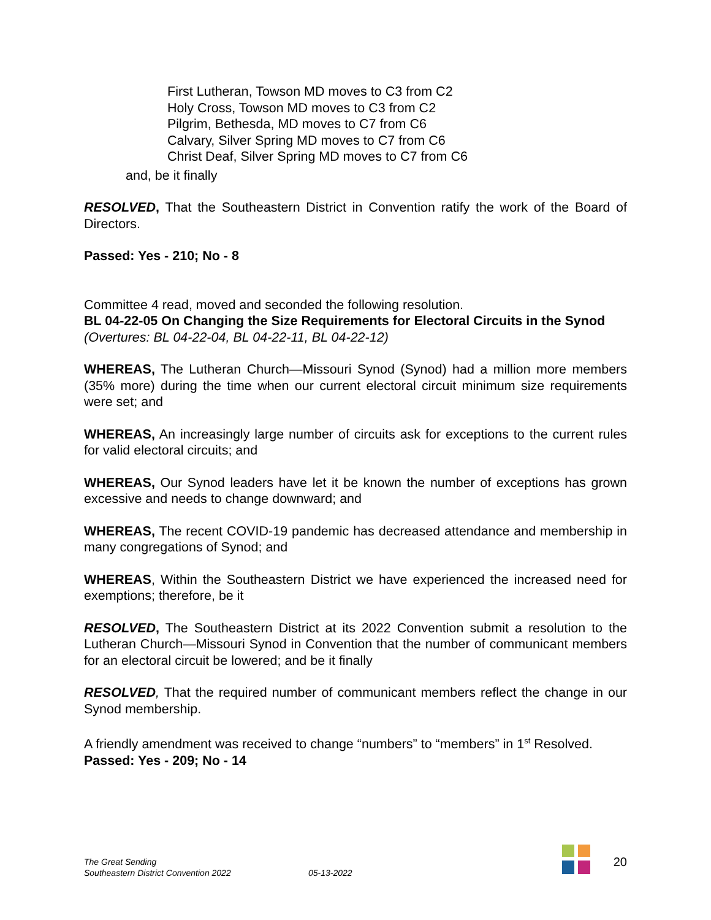First Lutheran, Towson MD moves to C3 from C2
Holy Cross, Towson MD moves to C3 from C2
Pilgrim, Bethesda, MD moves to C7 from C6
Calvary, Silver Spring MD moves to C7 from C6
Christ Deaf, Silver Spring MD moves to C7 from C6
and, be it finally
RESOLVED, That the Southeastern District in Convention ratify the work of the Board of Directors.
Passed: Yes - 210; No - 8
Committee 4 read, moved and seconded the following resolution.
BL 04-22-05 On Changing the Size Requirements for Electoral Circuits in the Synod
(Overtures: BL 04-22-04, BL 04-22-11, BL 04-22-12)
WHEREAS, The Lutheran Church—Missouri Synod (Synod) had a million more members (35% more) during the time when our current electoral circuit minimum size requirements were set; and
WHEREAS, An increasingly large number of circuits ask for exceptions to the current rules for valid electoral circuits; and
WHEREAS, Our Synod leaders have let it be known the number of exceptions has grown excessive and needs to change downward; and
WHEREAS, The recent COVID-19 pandemic has decreased attendance and membership in many congregations of Synod; and
WHEREAS, Within the Southeastern District we have experienced the increased need for exemptions; therefore, be it
RESOLVED, The Southeastern District at its 2022 Convention submit a resolution to the Lutheran Church—Missouri Synod in Convention that the number of communicant members for an electoral circuit be lowered; and be it finally
RESOLVED, That the required number of communicant members reflect the change in our Synod membership.
A friendly amendment was received to change “numbers” to “members” in 1<sup>st</sup> Resolved.
Passed: Yes - 209; No - 14
The Great Sending
Southeastern District Convention 2022
05-13-2022
20